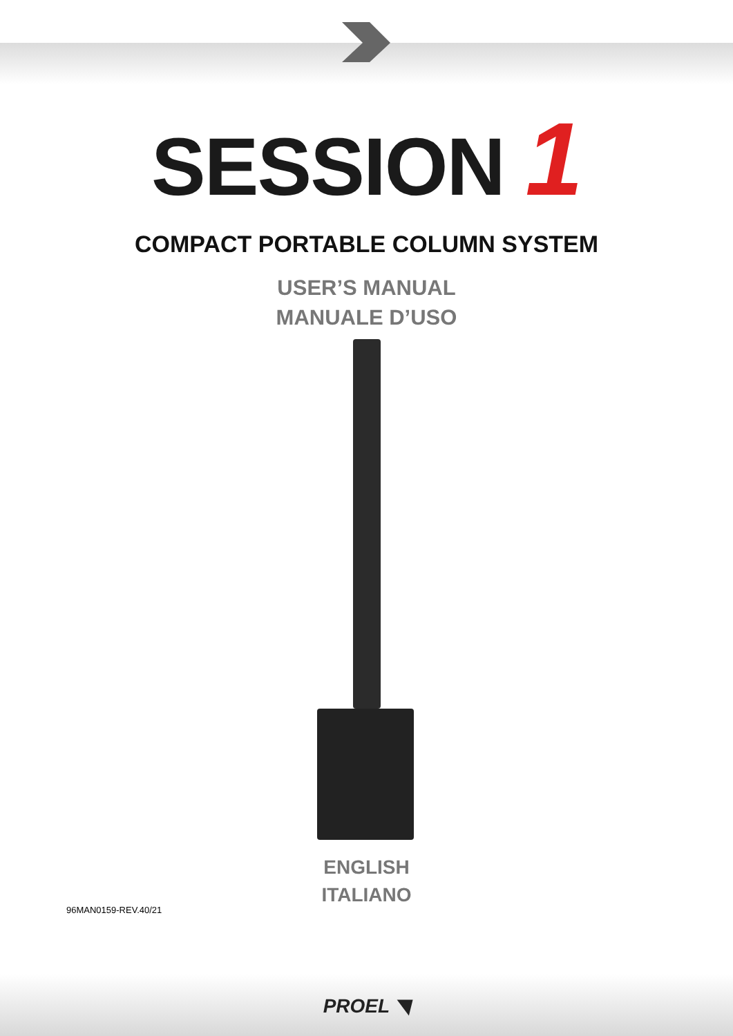SESSION 1
COMPACT PORTABLE COLUMN SYSTEM
USER’S MANUAL
MANUALE D’USO
ENGLISH
ITALIANO
96MAN0159-REV.40/21
PROEL ◥